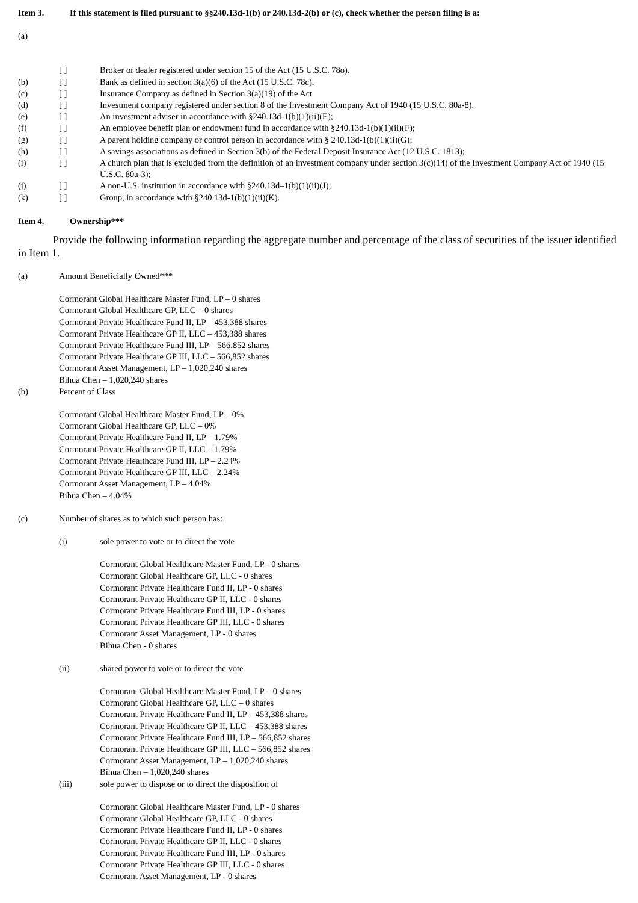Item 3. If this statement is filed pursuant to §§240.13d-1(b) or 240.13d-2(b) or (c), check whether the person filing is a:
(a)
[ ] Broker or dealer registered under section 15 of the Act (15 U.S.C. 78o).
(b) [ ] Bank as defined in section 3(a)(6) of the Act (15 U.S.C. 78c).
(c) [ ] Insurance Company as defined in Section 3(a)(19) of the Act
(d) [ ] Investment company registered under section 8 of the Investment Company Act of 1940 (15 U.S.C. 80a-8).
(e) [ ] An investment adviser in accordance with §240.13d-1(b)(1)(ii)(E);
(f) [ ] An employee benefit plan or endowment fund in accordance with §240.13d-1(b)(1)(ii)(F);
(g) [ ] A parent holding company or control person in accordance with § 240.13d-1(b)(1)(ii)(G);
(h) [ ] A savings associations as defined in Section 3(b) of the Federal Deposit Insurance Act (12 U.S.C. 1813);
(i) [ ] A church plan that is excluded from the definition of an investment company under section 3(c)(14) of the Investment Company Act of 1940 (15 U.S.C. 80a-3);
(j) [ ] A non-U.S. institution in accordance with §240.13d–1(b)(1)(ii)(J);
(k) [ ] Group, in accordance with §240.13d-1(b)(1)(ii)(K).
Item 4. Ownership***
Provide the following information regarding the aggregate number and percentage of the class of securities of the issuer identified in Item 1.
(a) Amount Beneficially Owned***
Cormorant Global Healthcare Master Fund, LP – 0 shares
Cormorant Global Healthcare GP, LLC – 0 shares
Cormorant Private Healthcare Fund II, LP – 453,388 shares
Cormorant Private Healthcare GP II, LLC – 453,388 shares
Cormorant Private Healthcare Fund III, LP – 566,852 shares
Cormorant Private Healthcare GP III, LLC – 566,852 shares
Cormorant Asset Management, LP – 1,020,240 shares
Bihua Chen – 1,020,240 shares
(b) Percent of Class
Cormorant Global Healthcare Master Fund, LP – 0%
Cormorant Global Healthcare GP, LLC – 0%
Cormorant Private Healthcare Fund II, LP – 1.79%
Cormorant Private Healthcare GP II, LLC – 1.79%
Cormorant Private Healthcare Fund III, LP – 2.24%
Cormorant Private Healthcare GP III, LLC – 2.24%
Cormorant Asset Management, LP – 4.04%
Bihua Chen – 4.04%
(c) Number of shares as to which such person has:
(i) sole power to vote or to direct the vote
Cormorant Global Healthcare Master Fund, LP - 0 shares
Cormorant Global Healthcare GP, LLC - 0 shares
Cormorant Private Healthcare Fund II, LP - 0 shares
Cormorant Private Healthcare GP II, LLC - 0 shares
Cormorant Private Healthcare Fund III, LP - 0 shares
Cormorant Private Healthcare GP III, LLC - 0 shares
Cormorant Asset Management, LP - 0 shares
Bihua Chen - 0 shares
(ii) shared power to vote or to direct the vote
Cormorant Global Healthcare Master Fund, LP – 0 shares
Cormorant Global Healthcare GP, LLC – 0 shares
Cormorant Private Healthcare Fund II, LP – 453,388 shares
Cormorant Private Healthcare GP II, LLC – 453,388 shares
Cormorant Private Healthcare Fund III, LP – 566,852 shares
Cormorant Private Healthcare GP III, LLC – 566,852 shares
Cormorant Asset Management, LP – 1,020,240 shares
Bihua Chen – 1,020,240 shares
(iii) sole power to dispose or to direct the disposition of
Cormorant Global Healthcare Master Fund, LP - 0 shares
Cormorant Global Healthcare GP, LLC - 0 shares
Cormorant Private Healthcare Fund II, LP - 0 shares
Cormorant Private Healthcare GP II, LLC - 0 shares
Cormorant Private Healthcare Fund III, LP - 0 shares
Cormorant Private Healthcare GP III, LLC - 0 shares
Cormorant Asset Management, LP - 0 shares